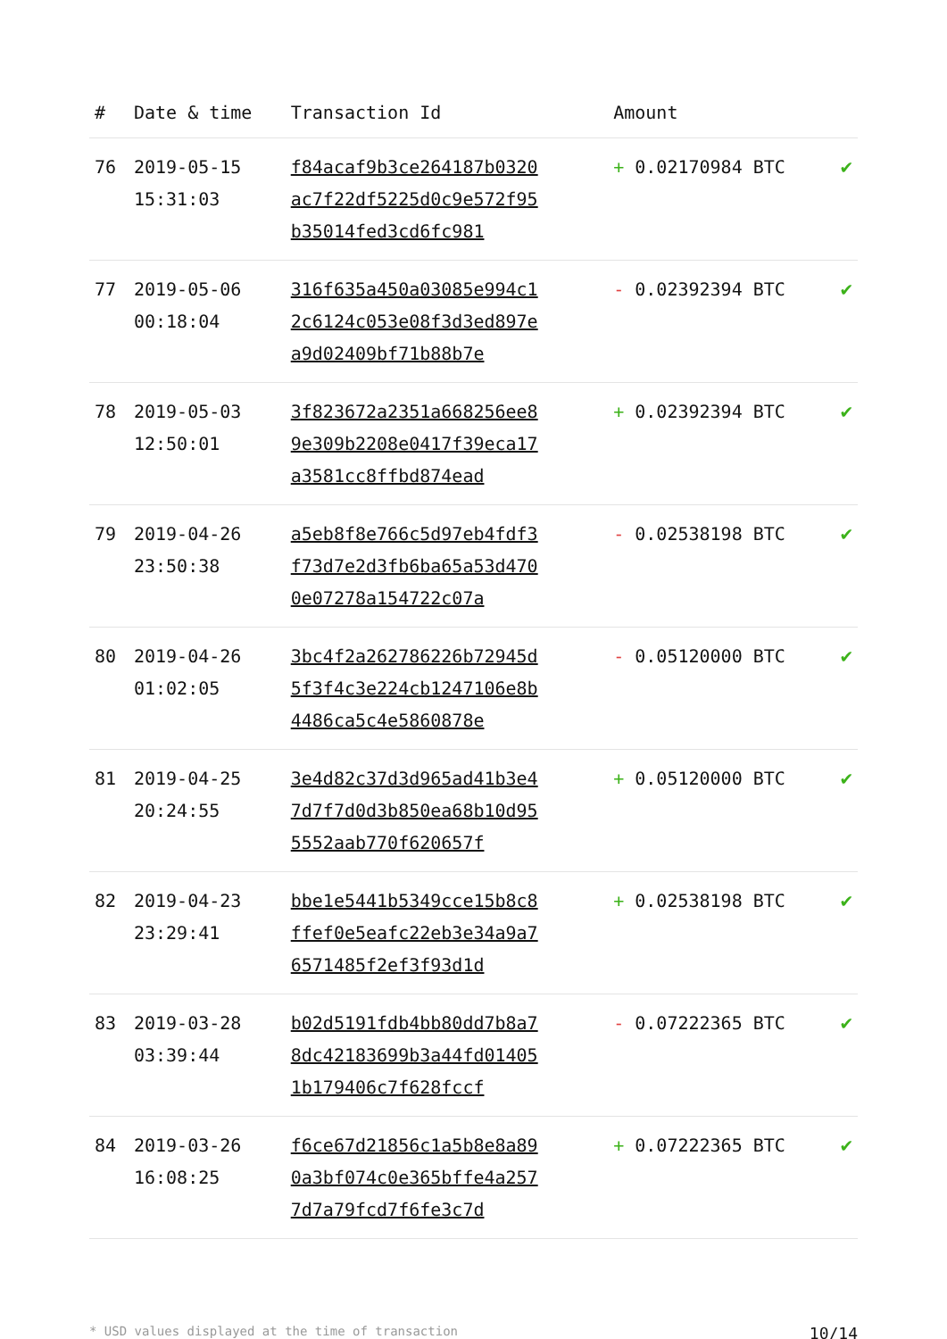| # | Date & time | Transaction Id | Amount | |
| --- | --- | --- | --- | --- |
| 76 | 2019-05-15 15:31:03 | f84acaf9b3ce264187b0320ac7f22df5225d0c9e572f95b35014fed3cd6fc981 | + 0.02170984 BTC | ✔ |
| 77 | 2019-05-06 00:18:04 | 316f635a450a03085e994c12c6124c053e08f3d3ed897ea9d02409bf71b88b7e | - 0.02392394 BTC | ✔ |
| 78 | 2019-05-03 12:50:01 | 3f823672a2351a668256ee89e309b2208e0417f39eca17a3581cc8ffbd874ead | + 0.02392394 BTC | ✔ |
| 79 | 2019-04-26 23:50:38 | a5eb8f8e766c5d97eb4fdf3f73d7e2d3fb6ba65a53d4700e07278a154722c07a | - 0.02538198 BTC | ✔ |
| 80 | 2019-04-26 01:02:05 | 3bc4f2a262786226b72945d5f3f4c3e224cb1247106e8b4486ca5c4e5860878e | - 0.05120000 BTC | ✔ |
| 81 | 2019-04-25 20:24:55 | 3e4d82c37d3d965ad41b3e47d7f7d0d3b850ea68b10d955552aab770f620657f | + 0.05120000 BTC | ✔ |
| 82 | 2019-04-23 23:29:41 | bbe1e5441b5349cce15b8c8ffef0e5eafc22eb3e34a9a76571485f2ef3f93d1d | + 0.02538198 BTC | ✔ |
| 83 | 2019-03-28 03:39:44 | b02d5191fdb4bb80dd7b8a78dc42183699b3a44fd014051b179406c7f628fccf | - 0.07222365 BTC | ✔ |
| 84 | 2019-03-26 16:08:25 | f6ce67d21856c1a5b8e8a890a3bf074c0e365bffe4a2577d7a79fcd7f6fe3c7d | + 0.07222365 BTC | ✔ |
* USD values displayed at the time of transaction 10/14